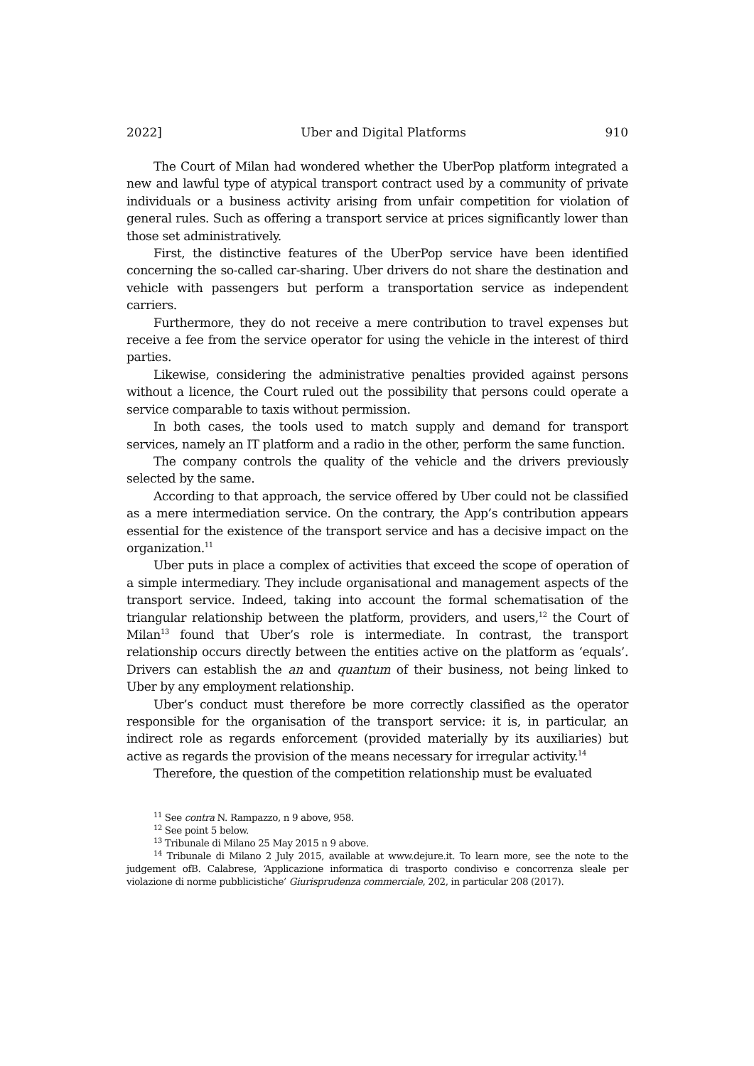2022] Uber and Digital Platforms 910
The Court of Milan had wondered whether the UberPop platform integrated a new and lawful type of atypical transport contract used by a community of private individuals or a business activity arising from unfair competition for violation of general rules. Such as offering a transport service at prices significantly lower than those set administratively.
First, the distinctive features of the UberPop service have been identified concerning the so-called car-sharing. Uber drivers do not share the destination and vehicle with passengers but perform a transportation service as independent carriers.
Furthermore, they do not receive a mere contribution to travel expenses but receive a fee from the service operator for using the vehicle in the interest of third parties.
Likewise, considering the administrative penalties provided against persons without a licence, the Court ruled out the possibility that persons could operate a service comparable to taxis without permission.
In both cases, the tools used to match supply and demand for transport services, namely an IT platform and a radio in the other, perform the same function.
The company controls the quality of the vehicle and the drivers previously selected by the same.
According to that approach, the service offered by Uber could not be classified as a mere intermediation service. On the contrary, the App’s contribution appears essential for the existence of the transport service and has a decisive impact on the organization.<sup>11</sup>
Uber puts in place a complex of activities that exceed the scope of operation of a simple intermediary. They include organisational and management aspects of the transport service. Indeed, taking into account the formal schematisation of the triangular relationship between the platform, providers, and users,<sup>12</sup> the Court of Milan<sup>13</sup> found that Uber’s role is intermediate. In contrast, the transport relationship occurs directly between the entities active on the platform as ‘equals’. Drivers can establish the an and quantum of their business, not being linked to Uber by any employment relationship.
Uber’s conduct must therefore be more correctly classified as the operator responsible for the organisation of the transport service: it is, in particular, an indirect role as regards enforcement (provided materially by its auxiliaries) but active as regards the provision of the means necessary for irregular activity.<sup>14</sup>
Therefore, the question of the competition relationship must be evaluated
<sup>11</sup> See contra N. Rampazzo, n 9 above, 958.
<sup>12</sup> See point 5 below.
<sup>13</sup> Tribunale di Milano 25 May 2015 n 9 above.
<sup>14</sup> Tribunale di Milano 2 July 2015, available at www.dejure.it. To learn more, see the note to the judgement ofB. Calabrese, ‘Applicazione informatica di trasporto condiviso e concorrenza sleale per violazione di norme pubblicistiche’ Giurisprudenza commerciale, 202, in particular 208 (2017).